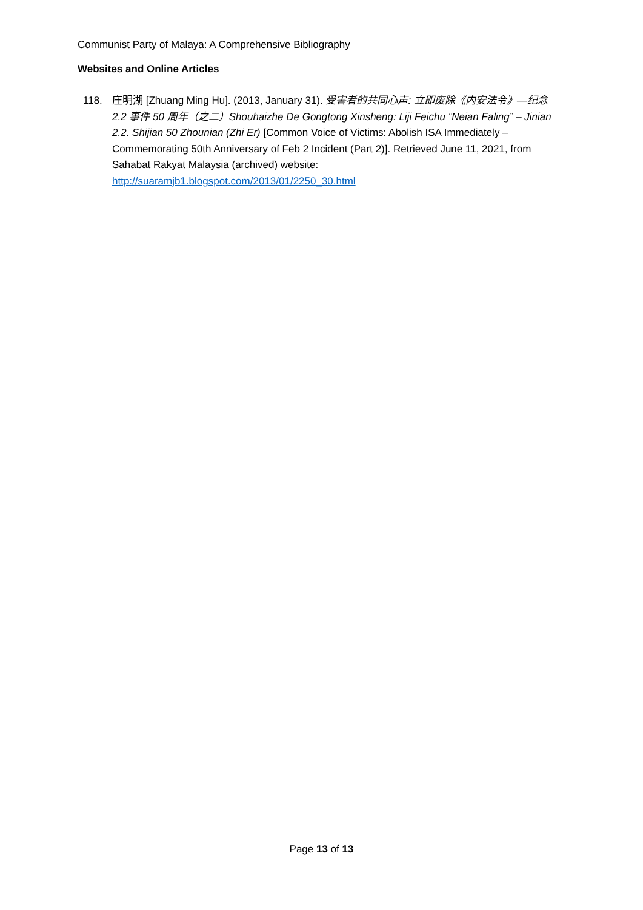Communist Party of Malaya: A Comprehensive Bibliography
Websites and Online Articles
118. 庄明湖 [Zhuang Ming Hu]. (2013, January 31). 受害者的共同心声: 立即废除《内安法令》—纪念 2.2 事件 50 周年（之二）Shouhaizhe De Gongtong Xinsheng: Liji Feichu “Neian Faling” – Jinian 2.2. Shijian 50 Zhounian (Zhi Er) [Common Voice of Victims: Abolish ISA Immediately – Commemorating 50th Anniversary of Feb 2 Incident (Part 2)]. Retrieved June 11, 2021, from Sahabat Rakyat Malaysia (archived) website: http://suaramjb1.blogspot.com/2013/01/2250_30.html
Page 13 of 13